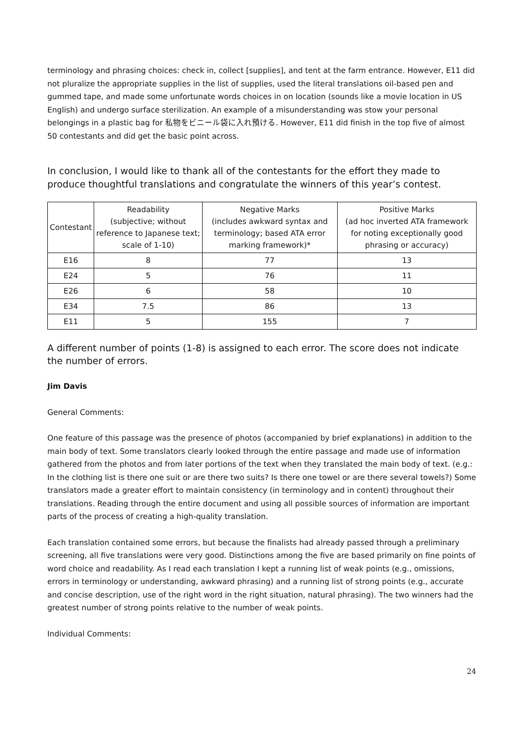terminology and phrasing choices: check in, collect [supplies], and tent at the farm entrance. However, E11 did not pluralize the appropriate supplies in the list of supplies, used the literal translations oil-based pen and gummed tape, and made some unfortunate words choices in on location (sounds like a movie location in US English) and undergo surface sterilization. An example of a misunderstanding was stow your personal belongings in a plastic bag for 私物をビニール袋に入れ預ける. However, E11 did finish in the top five of almost 50 contestants and did get the basic point across.
In conclusion, I would like to thank all of the contestants for the effort they made to produce thoughtful translations and congratulate the winners of this year’s contest.
| Contestant | Readability (subjective; without reference to Japanese text; scale of 1-10) | Negative Marks (includes awkward syntax and terminology; based ATA error marking framework)* | Positive Marks (ad hoc inverted ATA framework for noting exceptionally good phrasing or accuracy) |
| --- | --- | --- | --- |
| E16 | 8 | 77 | 13 |
| E24 | 5 | 76 | 11 |
| E26 | 6 | 58 | 10 |
| E34 | 7.5 | 86 | 13 |
| E11 | 5 | 155 | 7 |
A different number of points (1-8) is assigned to each error. The score does not indicate the number of errors.
Jim Davis
General Comments:
One feature of this passage was the presence of photos (accompanied by brief explanations) in addition to the main body of text. Some translators clearly looked through the entire passage and made use of information gathered from the photos and from later portions of the text when they translated the main body of text. (e.g.: In the clothing list is there one suit or are there two suits? Is there one towel or are there several towels?) Some translators made a greater effort to maintain consistency (in terminology and in content) throughout their translations. Reading through the entire document and using all possible sources of information are important parts of the process of creating a high-quality translation.
Each translation contained some errors, but because the finalists had already passed through a preliminary screening, all five translations were very good. Distinctions among the five are based primarily on fine points of word choice and readability. As I read each translation I kept a running list of weak points (e.g., omissions, errors in terminology or understanding, awkward phrasing) and a running list of strong points (e.g., accurate and concise description, use of the right word in the right situation, natural phrasing). The two winners had the greatest number of strong points relative to the number of weak points.
Individual Comments:
24